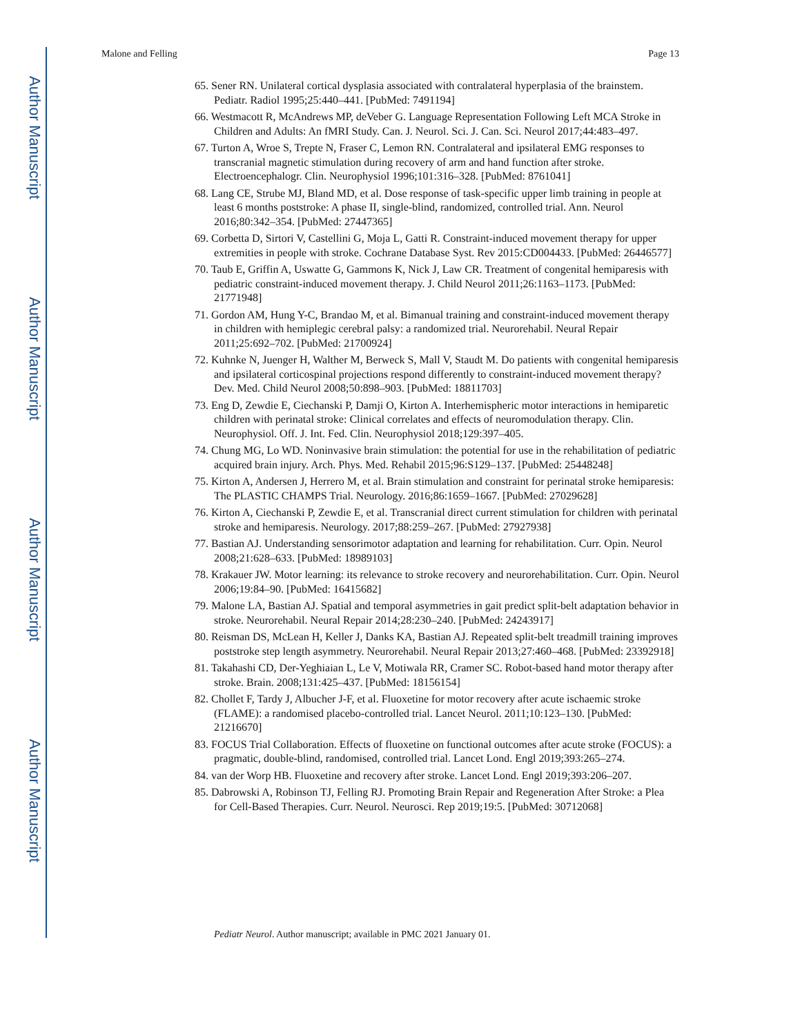Author Manuscript
Author Manuscript
Author Manuscript
Author Manuscript
Malone and Felling Page 13
65. Sener RN. Unilateral cortical dysplasia associated with contralateral hyperplasia of the brainstem. Pediatr. Radiol 1995;25:440–441. [PubMed: 7491194]
66. Westmacott R, McAndrews MP, deVeber G. Language Representation Following Left MCA Stroke in Children and Adults: An fMRI Study. Can. J. Neurol. Sci. J. Can. Sci. Neurol 2017;44:483–497.
67. Turton A, Wroe S, Trepte N, Fraser C, Lemon RN. Contralateral and ipsilateral EMG responses to transcranial magnetic stimulation during recovery of arm and hand function after stroke. Electroencephalogr. Clin. Neurophysiol 1996;101:316–328. [PubMed: 8761041]
68. Lang CE, Strube MJ, Bland MD, et al. Dose response of task-specific upper limb training in people at least 6 months poststroke: A phase II, single-blind, randomized, controlled trial. Ann. Neurol 2016;80:342–354. [PubMed: 27447365]
69. Corbetta D, Sirtori V, Castellini G, Moja L, Gatti R. Constraint-induced movement therapy for upper extremities in people with stroke. Cochrane Database Syst. Rev 2015:CD004433. [PubMed: 26446577]
70. Taub E, Griffin A, Uswatte G, Gammons K, Nick J, Law CR. Treatment of congenital hemiparesis with pediatric constraint-induced movement therapy. J. Child Neurol 2011;26:1163–1173. [PubMed: 21771948]
71. Gordon AM, Hung Y-C, Brandao M, et al. Bimanual training and constraint-induced movement therapy in children with hemiplegic cerebral palsy: a randomized trial. Neurorehabil. Neural Repair 2011;25:692–702. [PubMed: 21700924]
72. Kuhnke N, Juenger H, Walther M, Berweck S, Mall V, Staudt M. Do patients with congenital hemiparesis and ipsilateral corticospinal projections respond differently to constraint-induced movement therapy? Dev. Med. Child Neurol 2008;50:898–903. [PubMed: 18811703]
73. Eng D, Zewdie E, Ciechanski P, Damji O, Kirton A. Interhemispheric motor interactions in hemiparetic children with perinatal stroke: Clinical correlates and effects of neuromodulation therapy. Clin. Neurophysiol. Off. J. Int. Fed. Clin. Neurophysiol 2018;129:397–405.
74. Chung MG, Lo WD. Noninvasive brain stimulation: the potential for use in the rehabilitation of pediatric acquired brain injury. Arch. Phys. Med. Rehabil 2015;96:S129–137. [PubMed: 25448248]
75. Kirton A, Andersen J, Herrero M, et al. Brain stimulation and constraint for perinatal stroke hemiparesis: The PLASTIC CHAMPS Trial. Neurology. 2016;86:1659–1667. [PubMed: 27029628]
76. Kirton A, Ciechanski P, Zewdie E, et al. Transcranial direct current stimulation for children with perinatal stroke and hemiparesis. Neurology. 2017;88:259–267. [PubMed: 27927938]
77. Bastian AJ. Understanding sensorimotor adaptation and learning for rehabilitation. Curr. Opin. Neurol 2008;21:628–633. [PubMed: 18989103]
78. Krakauer JW. Motor learning: its relevance to stroke recovery and neurorehabilitation. Curr. Opin. Neurol 2006;19:84–90. [PubMed: 16415682]
79. Malone LA, Bastian AJ. Spatial and temporal asymmetries in gait predict split-belt adaptation behavior in stroke. Neurorehabil. Neural Repair 2014;28:230–240. [PubMed: 24243917]
80. Reisman DS, McLean H, Keller J, Danks KA, Bastian AJ. Repeated split-belt treadmill training improves poststroke step length asymmetry. Neurorehabil. Neural Repair 2013;27:460–468. [PubMed: 23392918]
81. Takahashi CD, Der-Yeghiaian L, Le V, Motiwala RR, Cramer SC. Robot-based hand motor therapy after stroke. Brain. 2008;131:425–437. [PubMed: 18156154]
82. Chollet F, Tardy J, Albucher J-F, et al. Fluoxetine for motor recovery after acute ischaemic stroke (FLAME): a randomised placebo-controlled trial. Lancet Neurol. 2011;10:123–130. [PubMed: 21216670]
83. FOCUS Trial Collaboration. Effects of fluoxetine on functional outcomes after acute stroke (FOCUS): a pragmatic, double-blind, randomised, controlled trial. Lancet Lond. Engl 2019;393:265–274.
84. van der Worp HB. Fluoxetine and recovery after stroke. Lancet Lond. Engl 2019;393:206–207.
85. Dabrowski A, Robinson TJ, Felling RJ. Promoting Brain Repair and Regeneration After Stroke: a Plea for Cell-Based Therapies. Curr. Neurol. Neurosci. Rep 2019;19:5. [PubMed: 30712068]
Pediatr Neurol. Author manuscript; available in PMC 2021 January 01.